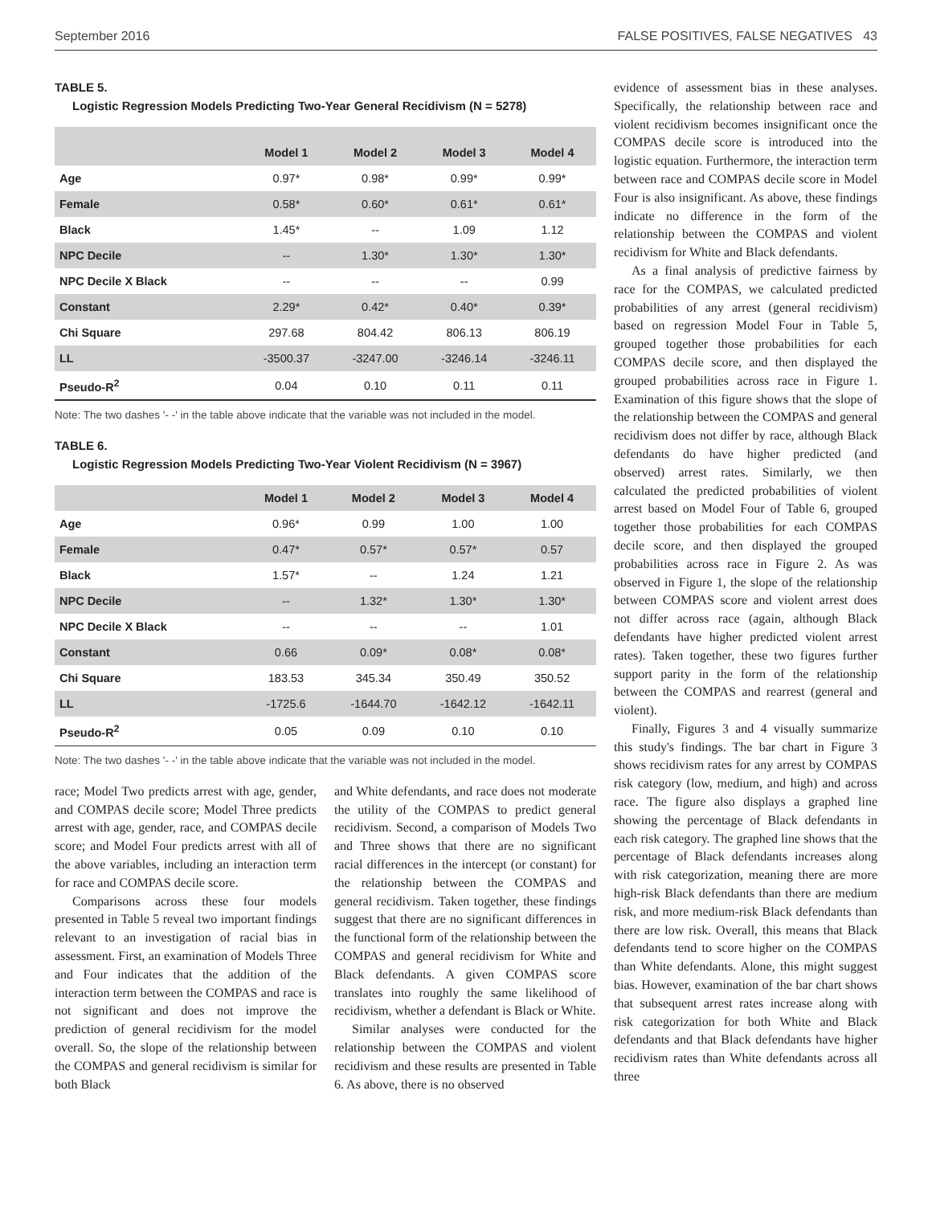September 2016 FALSE POSITIVES, FALSE NEGATIVES 43
TABLE 5.
Logistic Regression Models Predicting Two-Year General Recidivism (N = 5278)
| | Model 1 | Model 2 | Model 3 | Model 4 |
| --- | --- | --- | --- | --- |
| Age | 0.97* | 0.98* | 0.99* | 0.99* |
| Female | 0.58* | 0.60* | 0.61* | 0.61* |
| Black | 1.45* | -- | 1.09 | 1.12 |
| NPC Decile | -- | 1.30* | 1.30* | 1.30* |
| NPC Decile X Black | -- | -- | -- | 0.99 |
| Constant | 2.29* | 0.42* | 0.40* | 0.39* |
| Chi Square | 297.68 | 804.42 | 806.13 | 806.19 |
| LL | -3500.37 | -3247.00 | -3246.14 | -3246.11 |
| Pseudo-R<sup>2</sup> | 0.04 | 0.10 | 0.11 | 0.11 |
Note: The two dashes '- -' in the table above indicate that the variable was not included in the model.
TABLE 6.
Logistic Regression Models Predicting Two-Year Violent Recidivism (N = 3967)
| | Model 1 | Model 2 | Model 3 | Model 4 |
| --- | --- | --- | --- | --- |
| Age | 0.96* | 0.99 | 1.00 | 1.00 |
| Female | 0.47* | 0.57* | 0.57* | 0.57 |
| Black | 1.57* | -- | 1.24 | 1.21 |
| NPC Decile | -- | 1.32* | 1.30* | 1.30* |
| NPC Decile X Black | -- | -- | -- | 1.01 |
| Constant | 0.66 | 0.09* | 0.08* | 0.08* |
| Chi Square | 183.53 | 345.34 | 350.49 | 350.52 |
| LL | -1725.6 | -1644.70 | -1642.12 | -1642.11 |
| Pseudo-R<sup>2</sup> | 0.05 | 0.09 | 0.10 | 0.10 |
Note: The two dashes '- -' in the table above indicate that the variable was not included in the model.
race; Model Two predicts arrest with age, gender, and COMPAS decile score; Model Three predicts arrest with age, gender, race, and COMPAS decile score; and Model Four predicts arrest with all of the above variables, including an interaction term for race and COMPAS decile score.
Comparisons across these four models presented in Table 5 reveal two important findings relevant to an investigation of racial bias in assessment. First, an examination of Models Three and Four indicates that the addition of the interaction term between the COMPAS and race is not significant and does not improve the prediction of general recidivism for the model overall. So, the slope of the relationship between the COMPAS and general recidivism is similar for both Black
and White defendants, and race does not moderate the utility of the COMPAS to predict general recidivism. Second, a comparison of Models Two and Three shows that there are no significant racial differences in the intercept (or constant) for the relationship between the COMPAS and general recidivism. Taken together, these findings suggest that there are no significant differences in the functional form of the relationship between the COMPAS and general recidivism for White and Black defendants. A given COMPAS score translates into roughly the same likelihood of recidivism, whether a defendant is Black or White.
Similar analyses were conducted for the relationship between the COMPAS and violent recidivism and these results are presented in Table 6. As above, there is no observed
evidence of assessment bias in these analyses. Specifically, the relationship between race and violent recidivism becomes insignificant once the COMPAS decile score is introduced into the logistic equation. Furthermore, the interaction term between race and COMPAS decile score in Model Four is also insignificant. As above, these findings indicate no difference in the form of the relationship between the COMPAS and violent recidivism for White and Black defendants.
As a final analysis of predictive fairness by race for the COMPAS, we calculated predicted probabilities of any arrest (general recidivism) based on regression Model Four in Table 5, grouped together those probabilities for each COMPAS decile score, and then displayed the grouped probabilities across race in Figure 1. Examination of this figure shows that the slope of the relationship between the COMPAS and general recidivism does not differ by race, although Black defendants do have higher predicted (and observed) arrest rates. Similarly, we then calculated the predicted probabilities of violent arrest based on Model Four of Table 6, grouped together those probabilities for each COMPAS decile score, and then displayed the grouped probabilities across race in Figure 2. As was observed in Figure 1, the slope of the relationship between COMPAS score and violent arrest does not differ across race (again, although Black defendants have higher predicted violent arrest rates). Taken together, these two figures further support parity in the form of the relationship between the COMPAS and rearrest (general and violent).
Finally, Figures 3 and 4 visually summarize this study's findings. The bar chart in Figure 3 shows recidivism rates for any arrest by COMPAS risk category (low, medium, and high) and across race. The figure also displays a graphed line showing the percentage of Black defendants in each risk category. The graphed line shows that the percentage of Black defendants increases along with risk categorization, meaning there are more high-risk Black defendants than there are medium risk, and more medium-risk Black defendants than there are low risk. Overall, this means that Black defendants tend to score higher on the COMPAS than White defendants. Alone, this might suggest bias. However, examination of the bar chart shows that subsequent arrest rates increase along with risk categorization for both White and Black defendants and that Black defendants have higher recidivism rates than White defendants across all three